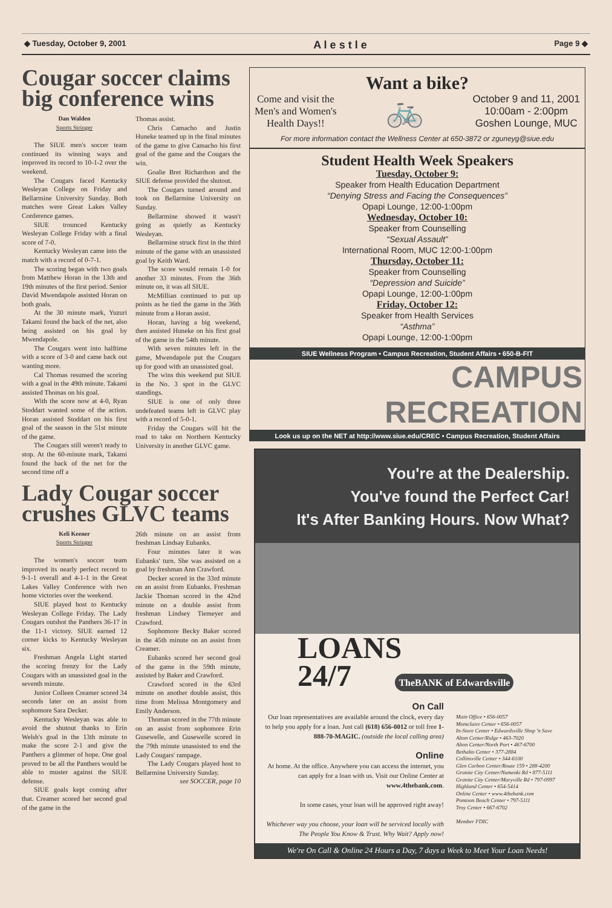◆ Tuesday, October 9, 2001 A l e s t l e Page 9 ◆
Cougar soccer claims big conference wins
Dan Walden
Sports Stringer
The SIUE men's soccer team continued its winning ways and improved its record to 10-1-2 over the weekend.
The Cougars faced Kentucky Wesleyan College on Friday and Bellarmine University Sunday. Both matches were Great Lakes Valley Conference games.
SIUE trounced Kentucky Wesleyan College Friday with a final score of 7-0.
Kentucky Wesleyan came into the match with a record of 0-7-1.
The scoring began with two goals from Matthew Horan in the 13th and 19th minutes of the first period. Senior David Mwendapole assisted Horan on both goals.
At the 30 minute mark, Yuzuri Takami found the back of the net, also being assisted on his goal by Mwendapole.
The Cougars went into halftime with a score of 3-0 and came back out wanting more.
Cal Thomas resumed the scoring with a goal in the 49th minute. Takami assisted Thomas on his goal.
With the score now at 4-0, Ryan Stoddart wanted some of the action. Horan assisted Stoddart on his first goal of the season in the 51st minute of the game.
The Cougars still weren't ready to stop. At the 60-minute mark, Takami found the back of the net for the second time off a
Thomas assist.
Chris Camacho and Justin Huneke teamed up in the final minutes of the game to give Camacho his first goal of the game and the Cougars the win.
Goalie Bret Richardson and the SIUE defense provided the shutout.
The Cougars turned around and took on Bellarmine University on Sunday.
Bellarmine showed it wasn't going as quietly as Kentucky Wesleyan.
Bellarmine struck first in the third minute of the game with an unassisted goal by Keith Ward.
The score would remain 1-0 for another 33 minutes. From the 36th minute on, it was all SIUE.
McMillian continued to put up points as he tied the game in the 36th minute from a Horan assist.
Horan, having a big weekend, then assisted Huneke on his first goal of the game in the 54th minute.
With seven minutes left in the game, Mwendapole put the Cougars up for good with an unassisted goal.
The wins this weekend put SIUE in the No. 3 spot in the GLVC standings.
SIUE is one of only three undefeated teams left in GLVC play with a record of 5-0-1.
Friday the Cougars will hit the road to take on Northern Kentucky University in another GLVC game.
Lady Cougar soccer crushes GLVC teams
Keli Keener
Sports Stringer
The women's soccer team improved its nearly perfect record to 9-1-1 overall and 4-1-1 in the Great Lakes Valley Conference with two home victories over the weekend.
SIUE played host to Kentucky Wesleyan College Friday. The Lady Cougars outshot the Panthers 36-17 in the 11-1 victory. SIUE earned 12 corner kicks to Kentucky Wesleyan six.
Freshman Angela Light started the scoring frenzy for the Lady Cougars with an unassisted goal in the seventh minute.
Junior Colleen Creamer scored 34 seconds later on an assist from sophomore Sara Decker.
Kentucky Wesleyan was able to avoid the shutout thanks to Erin Welsh's goal in the 13th minute to make the score 2-1 and give the Panthers a glimmer of hope. One goal proved to be all the Panthers would be able to muster against the SIUE defense.
SIUE goals kept coming after that. Creamer scored her second goal of the game in the
26th minute on an assist from freshman Lindsay Eubanks.
Four minutes later it was Eubanks' turn. She was assisted on a goal by freshman Ann Crawford.
Decker scored in the 33rd minute on an assist from Eubanks. Freshman Jackie Thoman scored in the 42nd minute on a double assist from freshman Lindsey Tiemeyer and Crawford.
Sophomore Becky Baker scored in the 45th minute on an assist from Creamer.
Eubanks scored her second goal of the game in the 59th minute, assisted by Baker and Crawford.
Crawford scored in the 63rd minute on another double assist, this time from Melissa Montgomery and Emily Anderson.
Thoman scored in the 77th minute on an assist from sophomore Erin Gusewelle, and Gusewelle scored in the 79th minute unassisted to end the Lady Cougars' rampage.
The Lady Cougars played host to Bellarmine University Sunday.
see SOCCER, page 10
Want a bike?
Come and visit the
Men's and Women's
Health Days!!
🚲
October 9 and 11, 2001
10:00am - 2:00pm
Goshen Lounge, MUC
For more information contact the Wellness Center at 650-3872 or zguneyg@siue.edu
Student Health Week Speakers
Tuesday, October 9:
Speaker from Health Education Department
“Denying Stress and Facing the Consequences”
Opapi Lounge, 12:00-1:00pm
Wednesday, October 10:
Speaker from Counselling
“Sexual Assault”
International Room, MUC 12:00-1:00pm
Thursday, October 11:
Speaker from Counselling
“Depression and Suicide”
Opapi Lounge, 12:00-1:00pm
Friday, October 12:
Speaker from Health Services
“Asthma”
Opapi Lounge, 12:00-1:00pm
SIUE Wellness Program • Campus Recreation, Student Affairs • 650-B-FIT
CAMPUS RECREATION
Look us up on the NET at http://www.siue.edu/CREC • Campus Recreation, Student Affairs
You're at the Dealership.
You've found the Perfect Car!
It's After Banking Hours. Now What?
LOANS
24/7 TheBANK of Edwardsville
On Call
Our loan representatives are available around the clock, every day to help you apply for a loan. Just call (618) 656-0012 or toll free 1-888-70-MAGIC. (outside the local calling area)
Online
At home. At the office. Anywhere you can access the internet, you can apply for a loan with us. Visit our Online Center at www.4thebank.com.
In some cases, your loan will be approved right away!
Whichever way you choose, your loan will be serviced locally with The People You Know & Trust. Why Wait? Apply now!
Main Office • 656-0057
Montclaire Center • 656-0057
In-Store Center • Edwardsville Shop 'n Save
Alton Center/Ridge • 463-7020
Alton Center/North Port • 467-6700
Bethalto Center • 377-2884
Collinsville Center • 344-6100
Glen Carbon Center/Route 159 • 288-4200
Granite City Center/Nameoki Rd • 877-5111
Granite City Center/Maryville Rd • 797-0997
Highland Center • 654-5414
Online Center • www.4thebank.com
Pontoon Beach Center • 797-5111
Troy Center • 667-6702
Member FDIC
We're On Call & Online 24 Hours a Day, 7 days a Week to Meet Your Loan Needs!